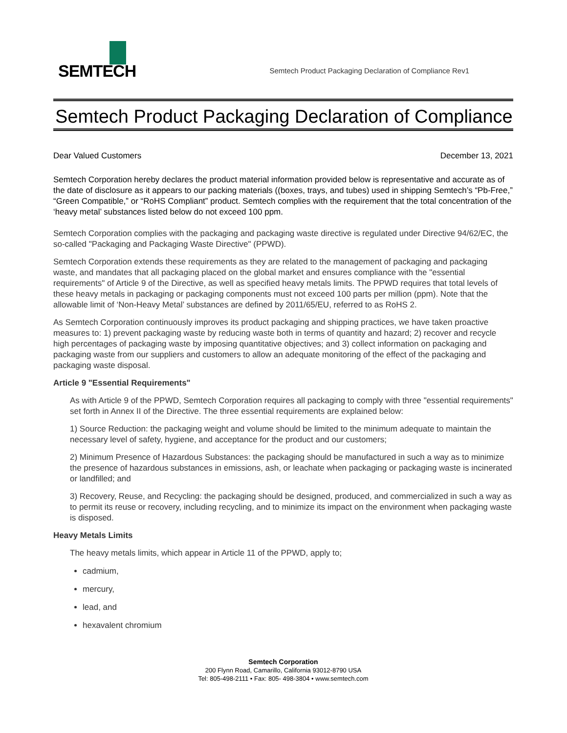SEMTECH
Semtech Product Packaging Declaration of Compliance Rev1
Semtech Product Packaging Declaration of Compliance
Dear Valued Customers December 13, 2021
Semtech Corporation hereby declares the product material information provided below is representative and accurate as of the date of disclosure as it appears to our packing materials ((boxes, trays, and tubes) used in shipping Semtech’s “Pb-Free,” “Green Compatible,” or “RoHS Compliant” product. Semtech complies with the requirement that the total concentration of the ‘heavy metal’ substances listed below do not exceed 100 ppm.
Semtech Corporation complies with the packaging and packaging waste directive is regulated under Directive 94/62/EC, the so-called "Packaging and Packaging Waste Directive" (PPWD).
Semtech Corporation extends these requirements as they are related to the management of packaging and packaging waste, and mandates that all packaging placed on the global market and ensures compliance with the "essential requirements" of Article 9 of the Directive, as well as specified heavy metals limits. The PPWD requires that total levels of these heavy metals in packaging or packaging components must not exceed 100 parts per million (ppm). Note that the allowable limit of ‘Non-Heavy Metal’ substances are defined by 2011/65/EU, referred to as RoHS 2.
As Semtech Corporation continuously improves its product packaging and shipping practices, we have taken proactive measures to: 1) prevent packaging waste by reducing waste both in terms of quantity and hazard; 2) recover and recycle high percentages of packaging waste by imposing quantitative objectives; and 3) collect information on packaging and packaging waste from our suppliers and customers to allow an adequate monitoring of the effect of the packaging and packaging waste disposal.
Article 9 "Essential Requirements"
As with Article 9 of the PPWD, Semtech Corporation requires all packaging to comply with three "essential requirements" set forth in Annex II of the Directive. The three essential requirements are explained below:
1) Source Reduction: the packaging weight and volume should be limited to the minimum adequate to maintain the necessary level of safety, hygiene, and acceptance for the product and our customers;
2) Minimum Presence of Hazardous Substances: the packaging should be manufactured in such a way as to minimize the presence of hazardous substances in emissions, ash, or leachate when packaging or packaging waste is incinerated or landfilled; and
3) Recovery, Reuse, and Recycling: the packaging should be designed, produced, and commercialized in such a way as to permit its reuse or recovery, including recycling, and to minimize its impact on the environment when packaging waste is disposed.
Heavy Metals Limits
The heavy metals limits, which appear in Article 11 of the PPWD, apply to;
cadmium,
mercury,
lead, and
hexavalent chromium
Semtech Corporation
200 Flynn Road, Camarillo, California 93012-8790 USA
Tel: 805-498-2111 • Fax: 805- 498-3804 • www.semtech.com